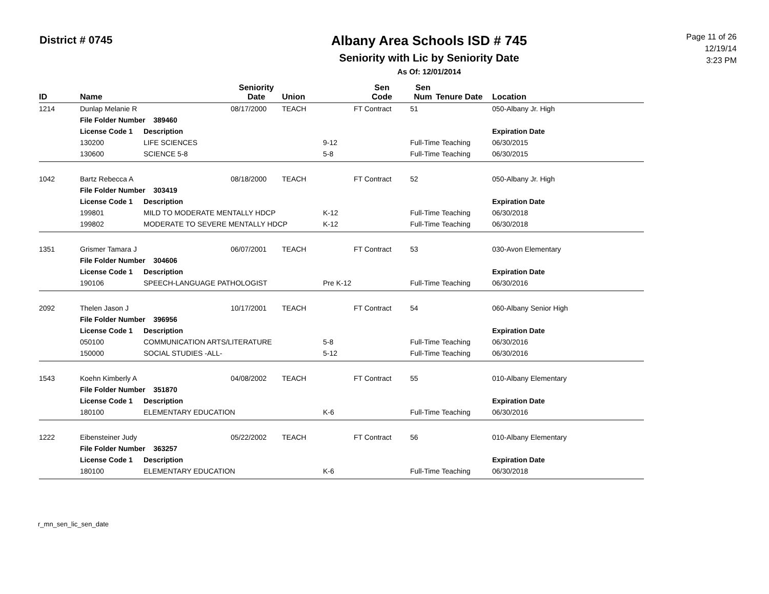District # 0745
Albany Area Schools ISD # 745
Seniority with Lic by Seniority Date
As Of: 12/01/2014
Page 11 of 26
12/19/14
3:23 PM
| ID | Name | | Seniority Date | Union | | Sen Code | Sen Num | Tenure Date | Location |
| --- | --- | --- | --- | --- | --- | --- | --- | --- | --- |
| 1214 | Dunlap Melanie R | | 08/17/2000 | TEACH | | FT Contract | 51 | | 050-Albany Jr. High |
| | File Folder Number 389460 | | | | | | | | |
| | License Code 1 | Description | | | | | | | Expiration Date |
| | 130200 | LIFE SCIENCES | | | 9-12 | | Full-Time Teaching | | 06/30/2015 |
| | 130600 | SCIENCE 5-8 | | | 5-8 | | Full-Time Teaching | | 06/30/2015 |
| 1042 | Bartz Rebecca A | | 08/18/2000 | TEACH | | FT Contract | 52 | | 050-Albany Jr. High |
| | File Folder Number 303419 | | | | | | | | |
| | License Code 1 | Description | | | | | | | Expiration Date |
| | 199801 | MILD TO MODERATE MENTALLY HDCP | | | K-12 | | Full-Time Teaching | | 06/30/2018 |
| | 199802 | MODERATE TO SEVERE MENTALLY HDCP | | | K-12 | | Full-Time Teaching | | 06/30/2018 |
| 1351 | Grismer Tamara J | | 06/07/2001 | TEACH | | FT Contract | 53 | | 030-Avon Elementary |
| | File Folder Number 304606 | | | | | | | | |
| | License Code 1 | Description | | | | | | | Expiration Date |
| | 190106 | SPEECH-LANGUAGE PATHOLOGIST | | | Pre K-12 | | Full-Time Teaching | | 06/30/2016 |
| 2092 | Thelen Jason J | | 10/17/2001 | TEACH | | FT Contract | 54 | | 060-Albany Senior High |
| | File Folder Number 396956 | | | | | | | | |
| | License Code 1 | Description | | | | | | | Expiration Date |
| | 050100 | COMMUNICATION ARTS/LITERATURE | | | 5-8 | | Full-Time Teaching | | 06/30/2016 |
| | 150000 | SOCIAL STUDIES -ALL- | | | 5-12 | | Full-Time Teaching | | 06/30/2016 |
| 1543 | Koehn Kimberly A | | 04/08/2002 | TEACH | | FT Contract | 55 | | 010-Albany Elementary |
| | File Folder Number 351870 | | | | | | | | |
| | License Code 1 | Description | | | | | | | Expiration Date |
| | 180100 | ELEMENTARY EDUCATION | | | K-6 | | Full-Time Teaching | | 06/30/2016 |
| 1222 | Eibensteiner Judy | | 05/22/2002 | TEACH | | FT Contract | 56 | | 010-Albany Elementary |
| | File Folder Number 363257 | | | | | | | | |
| | License Code 1 | Description | | | | | | | Expiration Date |
| | 180100 | ELEMENTARY EDUCATION | | | K-6 | | Full-Time Teaching | | 06/30/2018 |
r_mn_sen_lic_sen_date